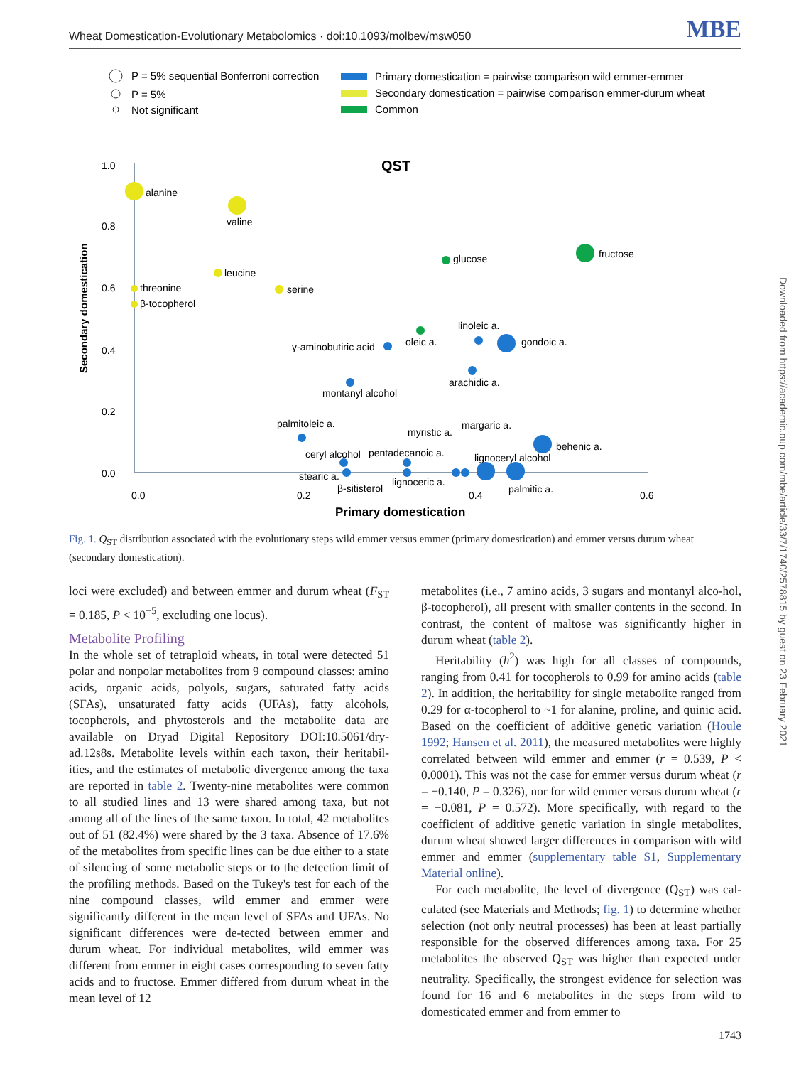Wheat Domestication-Evolutionary Metabolomics · doi:10.1093/molbev/msw050 MBE
P = 5% sequential Bonferroni correction
P = 5%
Not significant
Primary domestication = pairwise comparison wild emmer-emmer
Secondary domestication = pairwise comparison emmer-durum wheat
Common
QST
1.0
0.8
0.6
0.4
0.2
0.0
0.0
0.2
0.4
0.6
Primary domestication
Secondary domestication
alanine
valine
leucine
threonine
β-tocopherol
serine
glucose
fructose
linoleic a.
oleic a.
gondoic a.
γ-aminobutiric acid
arachidic a.
montanyl alcohol
palmitoleic a.
myristic a.
margaric a.
behenic a.
ceryl alcohol
pentadecanoic a.
lignoceryl alcohol
stearic a.
lignoceric a.
β-sitisterol
palmitic a.
Fig. 1. Q<sub>ST</sub> distribution associated with the evolutionary steps wild emmer versus emmer (primary domestication) and emmer versus durum wheat (secondary domestication).
loci were excluded) and between emmer and durum wheat (F<sub>ST</sub> = 0.185, P < 10<sup>−5</sup>, excluding one locus).
Metabolite Profiling
In the whole set of tetraploid wheats, in total were detected 51 polar and nonpolar metabolites from 9 compound classes: amino acids, organic acids, polyols, sugars, saturated fatty acids (SFAs), unsaturated fatty acids (UFAs), fatty alcohols, tocopherols, and phytosterols and the metabolite data are available on Dryad Digital Repository DOI:10.5061/dry-ad.12s8s. Metabolite levels within each taxon, their heritabil-ities, and the estimates of metabolic divergence among the taxa are reported in table 2. Twenty-nine metabolites were common to all studied lines and 13 were shared among taxa, but not among all of the lines of the same taxon. In total, 42 metabolites out of 51 (82.4%) were shared by the 3 taxa. Absence of 17.6% of the metabolites from specific lines can be due either to a state of silencing of some metabolic steps or to the detection limit of the profiling methods. Based on the Tukey's test for each of the nine compound classes, wild emmer and emmer were significantly different in the mean level of SFAs and UFAs. No significant differences were de-tected between emmer and durum wheat. For individual metabolites, wild emmer was different from emmer in eight cases corresponding to seven fatty acids and to fructose. Emmer differed from durum wheat in the mean level of 12
metabolites (i.e., 7 amino acids, 3 sugars and montanyl alco-hol, β-tocopherol), all present with smaller contents in the second. In contrast, the content of maltose was significantly higher in durum wheat (table 2).
Heritability (h<sup>2</sup>) was high for all classes of compounds, ranging from 0.41 for tocopherols to 0.99 for amino acids (table 2). In addition, the heritability for single metabolite ranged from 0.29 for α-tocopherol to ~1 for alanine, proline, and quinic acid. Based on the coefficient of additive genetic variation (Houle 1992; Hansen et al. 2011), the measured metabolites were highly correlated between wild emmer and emmer (r = 0.539, P < 0.0001). This was not the case for emmer versus durum wheat (r = −0.140, P = 0.326), nor for wild emmer versus durum wheat (r = −0.081, P = 0.572). More specifically, with regard to the coefficient of additive genetic variation in single metabolites, durum wheat showed larger differences in comparison with wild emmer and emmer (supplementary table S1, Supplementary Material online).
For each metabolite, the level of divergence (Q<sub>ST</sub>) was cal-culated (see Materials and Methods; fig. 1) to determine whether selection (not only neutral processes) has been at least partially responsible for the observed differences among taxa. For 25 metabolites the observed Q<sub>ST</sub> was higher than expected under neutrality. Specifically, the strongest evidence for selection was found for 16 and 6 metabolites in the steps from wild to domesticated emmer and from emmer to
Downloaded from https://academic.oup.com/mbe/article/33/7/1740/2578815 by guest on 23 February 2021
1743